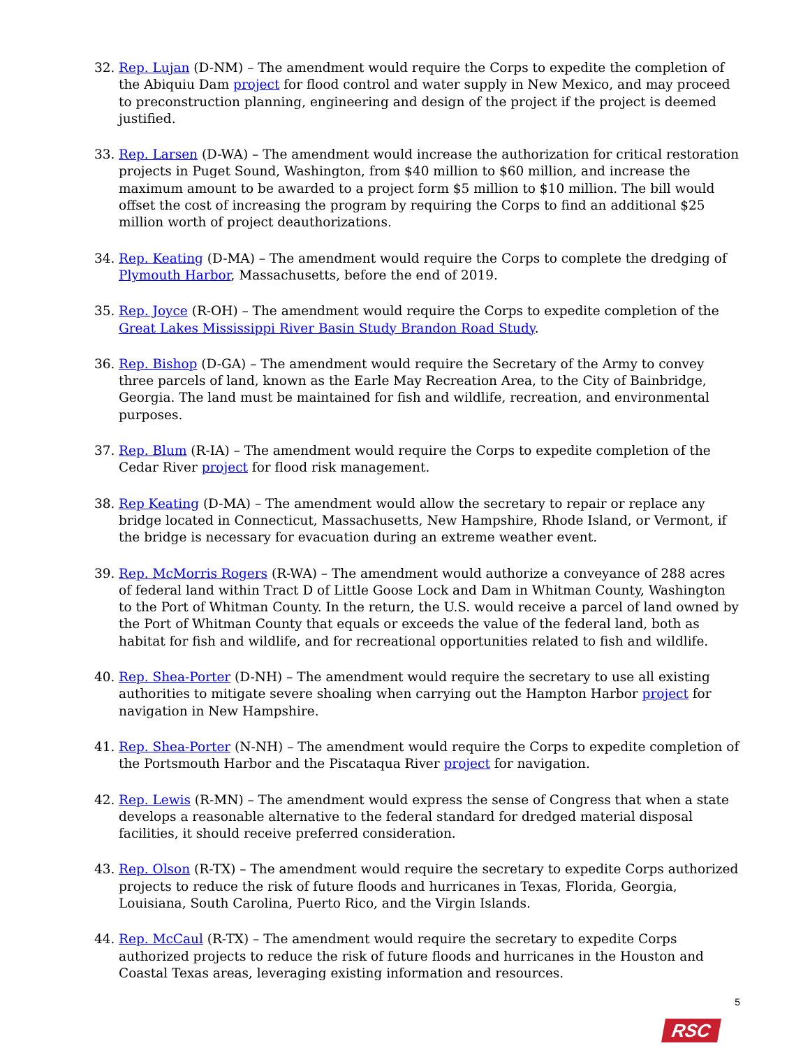32. Rep. Lujan (D-NM) – The amendment would require the Corps to expedite the completion of the Abiquiu Dam project for flood control and water supply in New Mexico, and may proceed to preconstruction planning, engineering and design of the project if the project is deemed justified.
33. Rep. Larsen (D-WA) – The amendment would increase the authorization for critical restoration projects in Puget Sound, Washington, from $40 million to $60 million, and increase the maximum amount to be awarded to a project form $5 million to $10 million. The bill would offset the cost of increasing the program by requiring the Corps to find an additional $25 million worth of project deauthorizations.
34. Rep. Keating (D-MA) – The amendment would require the Corps to complete the dredging of Plymouth Harbor, Massachusetts, before the end of 2019.
35. Rep. Joyce (R-OH) – The amendment would require the Corps to expedite completion of the Great Lakes Mississippi River Basin Study Brandon Road Study.
36. Rep. Bishop (D-GA) – The amendment would require the Secretary of the Army to convey three parcels of land, known as the Earle May Recreation Area, to the City of Bainbridge, Georgia. The land must be maintained for fish and wildlife, recreation, and environmental purposes.
37. Rep. Blum (R-IA) – The amendment would require the Corps to expedite completion of the Cedar River project for flood risk management.
38. Rep Keating (D-MA) – The amendment would allow the secretary to repair or replace any bridge located in Connecticut, Massachusetts, New Hampshire, Rhode Island, or Vermont, if the bridge is necessary for evacuation during an extreme weather event.
39. Rep. McMorris Rogers (R-WA) – The amendment would authorize a conveyance of 288 acres of federal land within Tract D of Little Goose Lock and Dam in Whitman County, Washington to the Port of Whitman County. In the return, the U.S. would receive a parcel of land owned by the Port of Whitman County that equals or exceeds the value of the federal land, both as habitat for fish and wildlife, and for recreational opportunities related to fish and wildlife.
40. Rep. Shea-Porter (D-NH) – The amendment would require the secretary to use all existing authorities to mitigate severe shoaling when carrying out the Hampton Harbor project for navigation in New Hampshire.
41. Rep. Shea-Porter (N-NH) – The amendment would require the Corps to expedite completion of the Portsmouth Harbor and the Piscataqua River project for navigation.
42. Rep. Lewis (R-MN) – The amendment would express the sense of Congress that when a state develops a reasonable alternative to the federal standard for dredged material disposal facilities, it should receive preferred consideration.
43. Rep. Olson (R-TX) – The amendment would require the secretary to expedite Corps authorized projects to reduce the risk of future floods and hurricanes in Texas, Florida, Georgia, Louisiana, South Carolina, Puerto Rico, and the Virgin Islands.
44. Rep. McCaul (R-TX) – The amendment would require the secretary to expedite Corps authorized projects to reduce the risk of future floods and hurricanes in the Houston and Coastal Texas areas, leveraging existing information and resources.
5
RSC